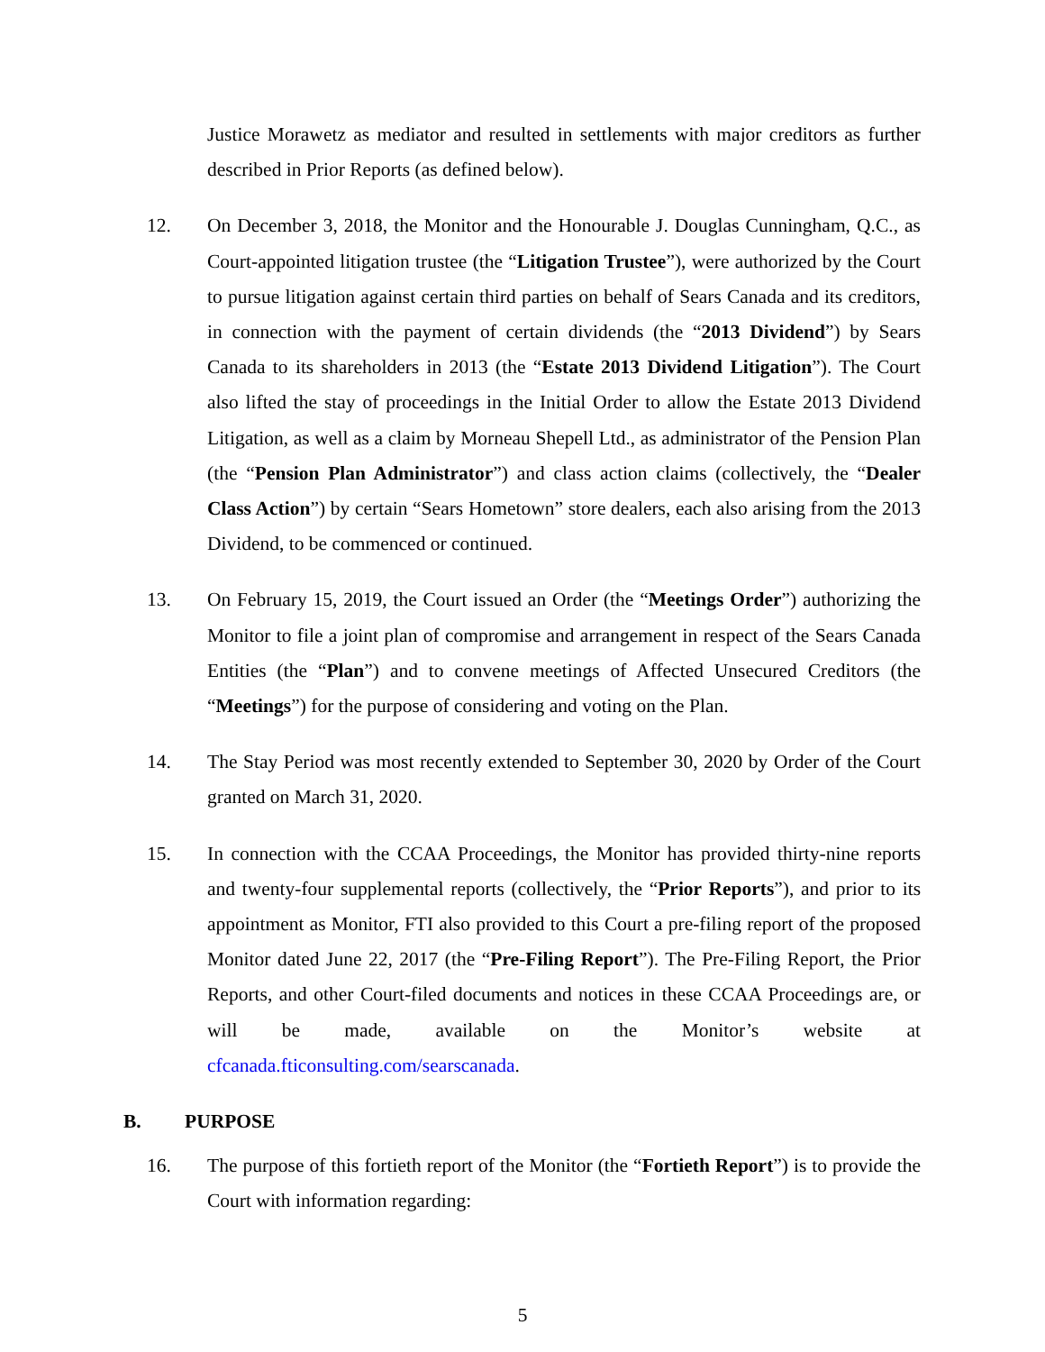Justice Morawetz as mediator and resulted in settlements with major creditors as further described in Prior Reports (as defined below).
12. On December 3, 2018, the Monitor and the Honourable J. Douglas Cunningham, Q.C., as Court-appointed litigation trustee (the “Litigation Trustee”), were authorized by the Court to pursue litigation against certain third parties on behalf of Sears Canada and its creditors, in connection with the payment of certain dividends (the “2013 Dividend”) by Sears Canada to its shareholders in 2013 (the “Estate 2013 Dividend Litigation”). The Court also lifted the stay of proceedings in the Initial Order to allow the Estate 2013 Dividend Litigation, as well as a claim by Morneau Shepell Ltd., as administrator of the Pension Plan (the “Pension Plan Administrator”) and class action claims (collectively, the “Dealer Class Action”) by certain “Sears Hometown” store dealers, each also arising from the 2013 Dividend, to be commenced or continued.
13. On February 15, 2019, the Court issued an Order (the “Meetings Order”) authorizing the Monitor to file a joint plan of compromise and arrangement in respect of the Sears Canada Entities (the “Plan”) and to convene meetings of Affected Unsecured Creditors (the “Meetings”) for the purpose of considering and voting on the Plan.
14. The Stay Period was most recently extended to September 30, 2020 by Order of the Court granted on March 31, 2020.
15. In connection with the CCAA Proceedings, the Monitor has provided thirty-nine reports and twenty-four supplemental reports (collectively, the “Prior Reports”), and prior to its appointment as Monitor, FTI also provided to this Court a pre-filing report of the proposed Monitor dated June 22, 2017 (the “Pre-Filing Report”). The Pre-Filing Report, the Prior Reports, and other Court-filed documents and notices in these CCAA Proceedings are, or will be made, available on the Monitor’s website at cfcanada.fticonsulting.com/searscanada.
B. PURPOSE
16. The purpose of this fortieth report of the Monitor (the “Fortieth Report”) is to provide the Court with information regarding:
5